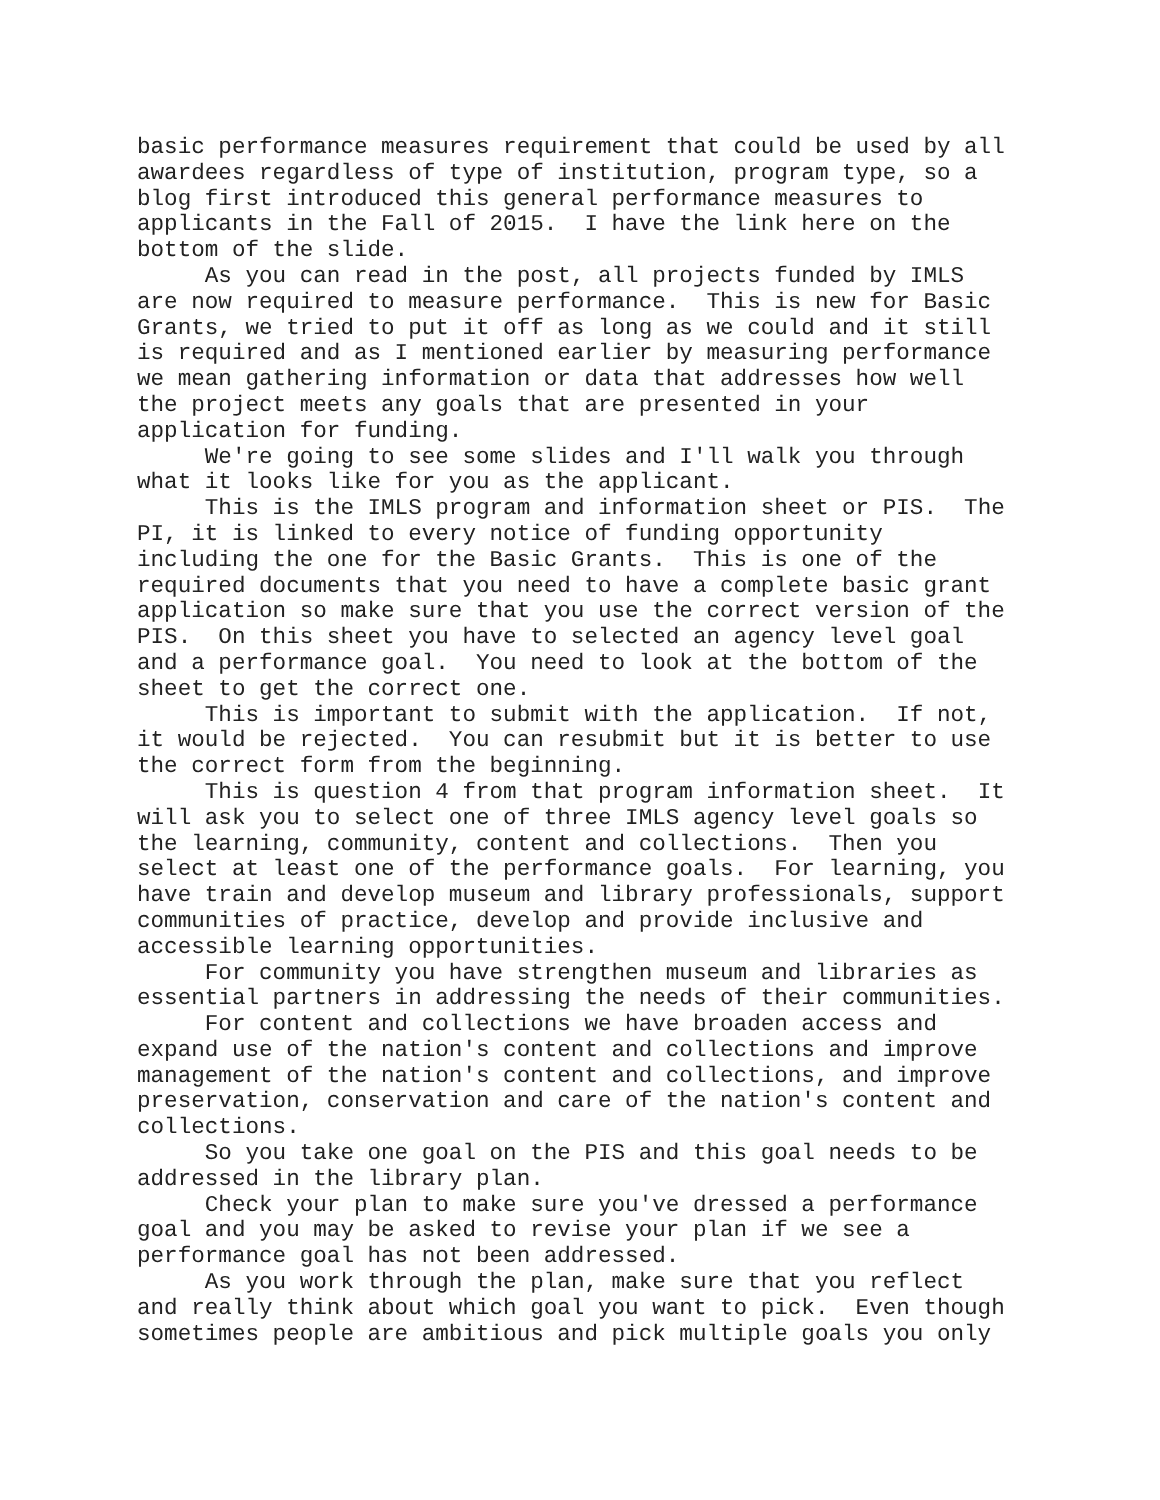basic performance measures requirement that could be used by all awardees regardless of type of institution, program type, so a blog first introduced this general performance measures to applicants in the Fall of 2015. I have the link here on the bottom of the slide.
As you can read in the post, all projects funded by IMLS are now required to measure performance. This is new for Basic Grants, we tried to put it off as long as we could and it still is required and as I mentioned earlier by measuring performance we mean gathering information or data that addresses how well the project meets any goals that are presented in your application for funding.
We're going to see some slides and I'll walk you through what it looks like for you as the applicant.
This is the IMLS program and information sheet or PIS. The PI, it is linked to every notice of funding opportunity including the one for the Basic Grants. This is one of the required documents that you need to have a complete basic grant application so make sure that you use the correct version of the PIS. On this sheet you have to selected an agency level goal and a performance goal. You need to look at the bottom of the sheet to get the correct one.
This is important to submit with the application. If not, it would be rejected. You can resubmit but it is better to use the correct form from the beginning.
This is question 4 from that program information sheet. It will ask you to select one of three IMLS agency level goals so the learning, community, content and collections. Then you select at least one of the performance goals. For learning, you have train and develop museum and library professionals, support communities of practice, develop and provide inclusive and accessible learning opportunities.
For community you have strengthen museum and libraries as essential partners in addressing the needs of their communities.
For content and collections we have broaden access and expand use of the nation's content and collections and improve management of the nation's content and collections, and improve preservation, conservation and care of the nation's content and collections.
So you take one goal on the PIS and this goal needs to be addressed in the library plan.
Check your plan to make sure you've dressed a performance goal and you may be asked to revise your plan if we see a performance goal has not been addressed.
As you work through the plan, make sure that you reflect and really think about which goal you want to pick. Even though sometimes people are ambitious and pick multiple goals you only